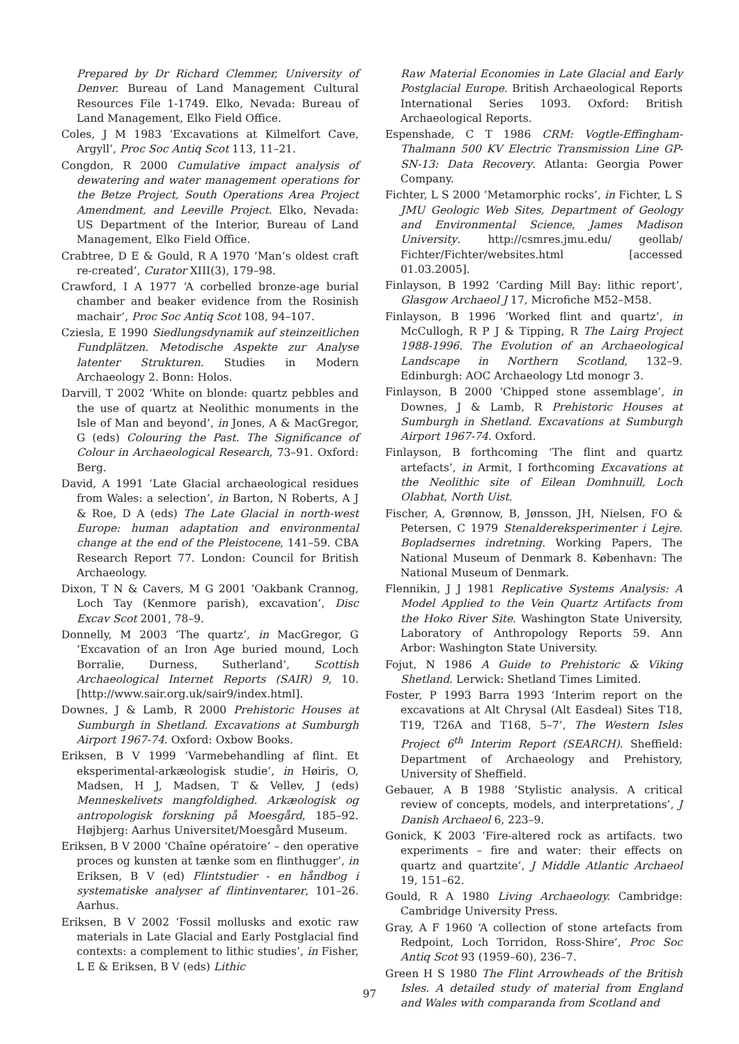Prepared by Dr Richard Clemmer, University of Denver. Bureau of Land Management Cultural Resources File 1-1749. Elko, Nevada: Bureau of Land Management, Elko Field Office.
Coles, J M 1983 ‘Excavations at Kilmelfort Cave, Argyll’, Proc Soc Antiq Scot 113, 11–21.
Congdon, R 2000 Cumulative impact analysis of dewatering and water management operations for the Betze Project, South Operations Area Project Amendment, and Leeville Project. Elko, Nevada: US Department of the Interior, Bureau of Land Management, Elko Field Office.
Crabtree, D E & Gould, R A 1970 ‘Man’s oldest craft re-created’, Curator XIII(3), 179–98.
Crawford, I A 1977 ‘A corbelled bronze-age burial chamber and beaker evidence from the Rosinish machair’, Proc Soc Antiq Scot 108, 94–107.
Cziesla, E 1990 Siedlungsdynamik auf steinzeitlichen Fundplätzen. Metodische Aspekte zur Analyse latenter Strukturen. Studies in Modern Archaeology 2. Bonn: Holos.
Darvill, T 2002 ‘White on blonde: quartz pebbles and the use of quartz at Neolithic monuments in the Isle of Man and beyond’, in Jones, A & MacGregor, G (eds) Colouring the Past. The Significance of Colour in Archaeological Research, 73–91. Oxford: Berg.
David, A 1991 ‘Late Glacial archaeological residues from Wales: a selection’, in Barton, N Roberts, A J & Roe, D A (eds) The Late Glacial in north-west Europe: human adaptation and environmental change at the end of the Pleistocene, 141–59. CBA Research Report 77. London: Council for British Archaeology.
Dixon, T N & Cavers, M G 2001 ‘Oakbank Crannog, Loch Tay (Kenmore parish), excavation’, Disc Excav Scot 2001, 78–9.
Donnelly, M 2003 ‘The quartz’, in MacGregor, G ‘Excavation of an Iron Age buried mound, Loch Borralie, Durness, Sutherland’, Scottish Archaeological Internet Reports (SAIR) 9, 10. [http://www.sair.org.uk/sair9/index.html].
Downes, J & Lamb, R 2000 Prehistoric Houses at Sumburgh in Shetland. Excavations at Sumburgh Airport 1967-74. Oxford: Oxbow Books.
Eriksen, B V 1999 ’Varmebehandling af flint. Et eksperimental-arkæologisk studie’, in Høiris, O, Madsen, H J, Madsen, T & Vellev, J (eds) Menneskelivets mangfoldighed. Arkæologisk og antropologisk forskning på Moesgård, 185–92. Højbjerg: Aarhus Universitet/Moesgård Museum.
Eriksen, B V 2000 ‘Chaîne opératoire’ – den operative proces og kunsten at tænke som en flinthugger’, in Eriksen, B V (ed) Flintstudier - en håndbog i systematiske analyser af flintinventarer, 101–26. Aarhus.
Eriksen, B V 2002 ‘Fossil mollusks and exotic raw materials in Late Glacial and Early Postglacial find contexts: a complement to lithic studies’, in Fisher, L E & Eriksen, B V (eds) Lithic
Raw Material Economies in Late Glacial and Early Postglacial Europe. British Archaeological Reports International Series 1093. Oxford: British Archaeological Reports.
Espenshade, C T 1986 CRM: Vogtle-Effingham-Thalmann 500 KV Electric Transmission Line GP-SN-13: Data Recovery. Atlanta: Georgia Power Company.
Fichter, L S 2000 ‘Metamorphic rocks’, in Fichter, L S JMU Geologic Web Sites, Department of Geology and Environmental Science, James Madison University. http://csmres.jmu.edu/ geollab/ Fichter/Fichter/websites.html [accessed 01.03.2005].
Finlayson, B 1992 ‘Carding Mill Bay: lithic report’, Glasgow Archaeol J 17, Microfiche M52–M58.
Finlayson, B 1996 ‘Worked flint and quartz’, in McCullogh, R P J & Tipping, R The Lairg Project 1988-1996. The Evolution of an Archaeological Landscape in Northern Scotland, 132–9. Edinburgh: AOC Archaeology Ltd monogr 3.
Finlayson, B 2000 ‘Chipped stone assemblage’, in Downes, J & Lamb, R Prehistoric Houses at Sumburgh in Shetland. Excavations at Sumburgh Airport 1967-74. Oxford.
Finlayson, B forthcoming ‘The flint and quartz artefacts’, in Armit, I forthcoming Excavations at the Neolithic site of Eilean Domhnuill, Loch Olabhat, North Uist.
Fischer, A, Grønnow, B, Jønsson, JH, Nielsen, FO & Petersen, C 1979 Stenaldereksperimenter i Lejre. Bopladsernes indretning. Working Papers, The National Museum of Denmark 8. København: The National Museum of Denmark.
Flennikin, J J 1981 Replicative Systems Analysis: A Model Applied to the Vein Quartz Artifacts from the Hoko River Site. Washington State University, Laboratory of Anthropology Reports 59. Ann Arbor: Washington State University.
Fojut, N 1986 A Guide to Prehistoric & Viking Shetland. Lerwick: Shetland Times Limited.
Foster, P 1993 Barra 1993 ‘Interim report on the excavations at Alt Chrysal (Alt Easdeal) Sites T18, T19, T26A and T168, 5–7’, The Western Isles Project 6<sup>th</sup> Interim Report (SEARCH). Sheffield: Department of Archaeology and Prehistory, University of Sheffield.
Gebauer, A B 1988 ‘Stylistic analysis. A critical review of concepts, models, and interpretations’, J Danish Archaeol 6, 223–9.
Gonick, K 2003 ‘Fire-altered rock as artifacts. two experiments – fire and water: their effects on quartz and quartzite’, J Middle Atlantic Archaeol 19, 151–62.
Gould, R A 1980 Living Archaeology. Cambridge: Cambridge University Press.
Gray, A F 1960 ‘A collection of stone artefacts from Redpoint, Loch Torridon, Ross-Shire’, Proc Soc Antiq Scot 93 (1959–60), 236–7.
Green H S 1980 The Flint Arrowheads of the British Isles. A detailed study of material from England and Wales with comparanda from Scotland and
97